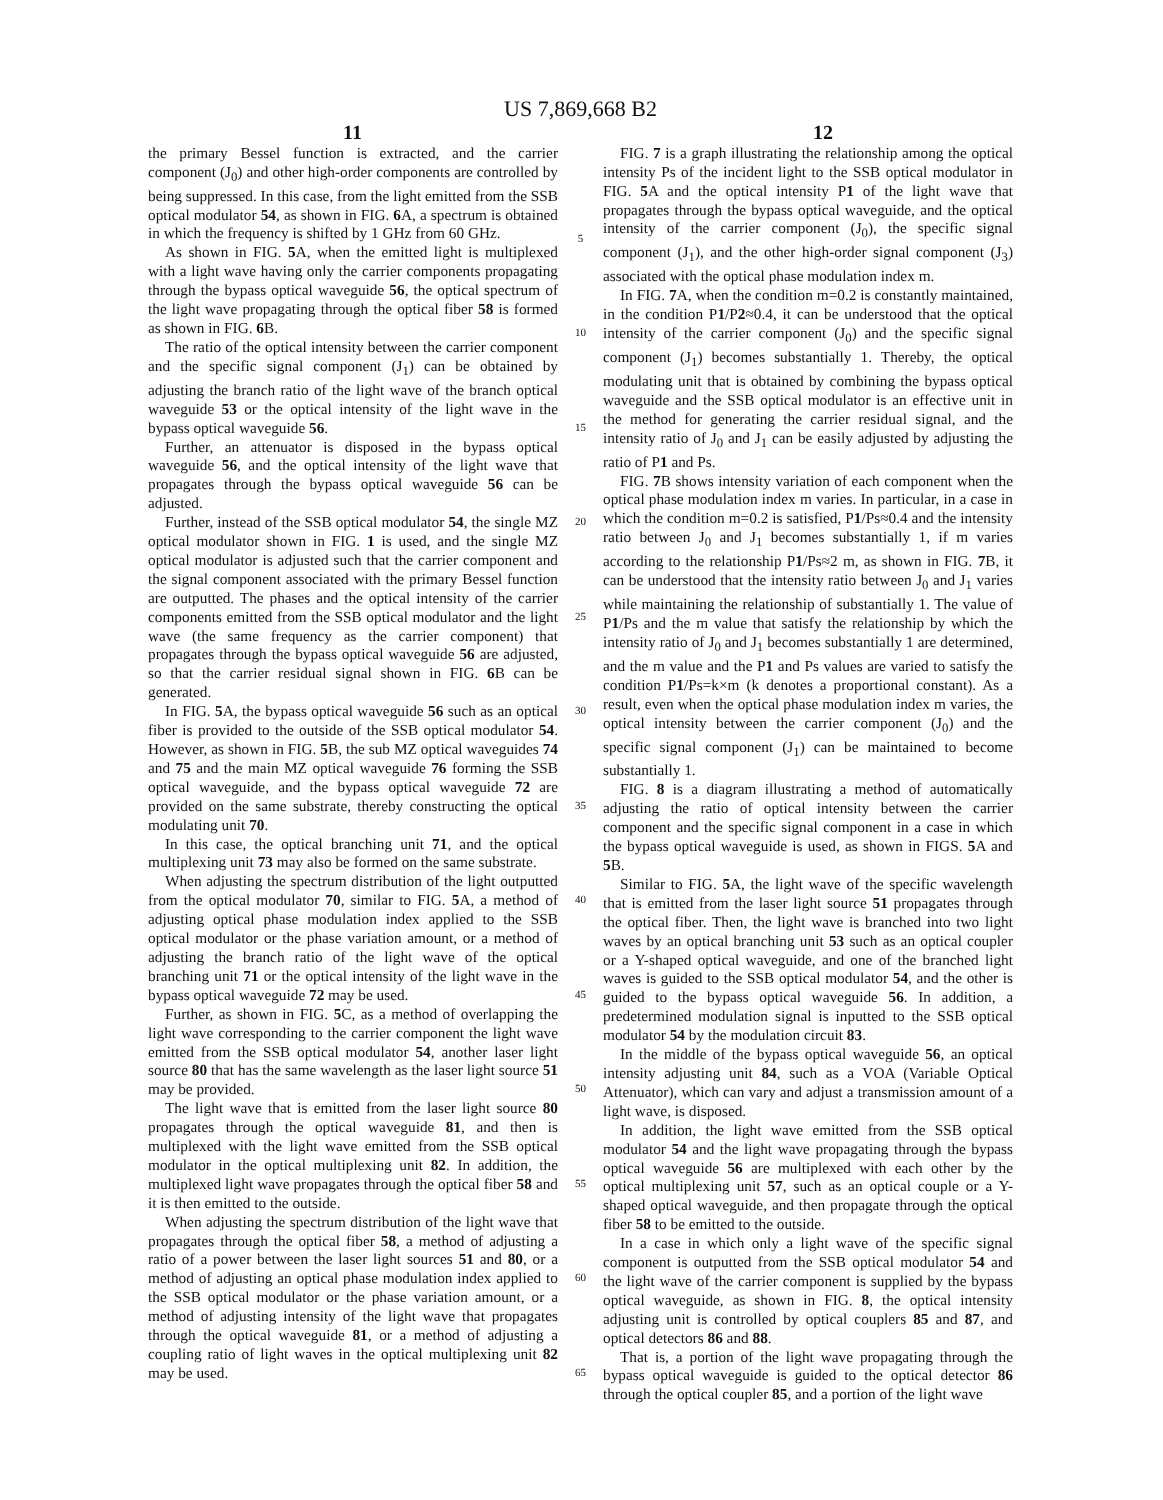US 7,869,668 B2
11 12
the primary Bessel function is extracted, and the carrier component (J<sub>0</sub>) and other high-order components are controlled by being suppressed. In this case, from the light emitted from the SSB optical modulator 54, as shown in FIG. 6 A, a spectrum is obtained in which the frequency is shifted by 1 GHz from 60 GHz.
As shown in FIG. 5 A, when the emitted light is multiplexed with a light wave having only the carrier components propagating through the bypass optical waveguide 56, the optical spectrum of the light wave propagating through the optical fiber 58 is formed as shown in FIG. 6 B.
The ratio of the optical intensity between the carrier component and the specific signal component (J<sub>1</sub>) can be obtained by adjusting the branch ratio of the light wave of the branch optical waveguide 53 or the optical intensity of the light wave in the bypass optical waveguide 56.
Further, an attenuator is disposed in the bypass optical waveguide 56, and the optical intensity of the light wave that propagates through the bypass optical waveguide 56 can be adjusted.
Further, instead of the SSB optical modulator 54, the single MZ optical modulator shown in FIG. 1 is used, and the single MZ optical modulator is adjusted such that the carrier component and the signal component associated with the primary Bessel function are outputted. The phases and the optical intensity of the carrier components emitted from the SSB optical modulator and the light wave (the same frequency as the carrier component) that propagates through the bypass optical waveguide 56 are adjusted, so that the carrier residual signal shown in FIG. 6 B can be generated.
In FIG. 5 A, the bypass optical waveguide 56 such as an optical fiber is provided to the outside of the SSB optical modulator 54. However, as shown in FIG. 5 B, the sub MZ optical waveguides 74 and 75 and the main MZ optical waveguide 76 forming the SSB optical waveguide, and the bypass optical waveguide 72 are provided on the same substrate, thereby constructing the optical modulating unit 70.
In this case, the optical branching unit 71, and the optical multiplexing unit 73 may also be formed on the same substrate.
When adjusting the spectrum distribution of the light outputted from the optical modulator 70, similar to FIG. 5 A, a method of adjusting optical phase modulation index applied to the SSB optical modulator or the phase variation amount, or a method of adjusting the branch ratio of the light wave of the optical branching unit 71 or the optical intensity of the light wave in the bypass optical waveguide 72 may be used.
Further, as shown in FIG. 5 C, as a method of overlapping the light wave corresponding to the carrier component the light wave emitted from the SSB optical modulator 54, another laser light source 80 that has the same wavelength as the laser light source 51 may be provided.
The light wave that is emitted from the laser light source 80 propagates through the optical waveguide 81, and then is multiplexed with the light wave emitted from the SSB optical modulator in the optical multiplexing unit 82. In addition, the multiplexed light wave propagates through the optical fiber 58 and it is then emitted to the outside.
When adjusting the spectrum distribution of the light wave that propagates through the optical fiber 58, a method of adjusting a ratio of a power between the laser light sources 51 and 80, or a method of adjusting an optical phase modulation index applied to the SSB optical modulator or the phase variation amount, or a method of adjusting intensity of the light wave that propagates through the optical waveguide 81, or a method of adjusting a coupling ratio of light waves in the optical multiplexing unit 82 may be used.
5
10
15
20
25
30
35
40
45
50
55
60
65
FIG. 7 is a graph illustrating the relationship among the optical intensity Ps of the incident light to the SSB optical modulator in FIG. 5 A and the optical intensity P1 of the light wave that propagates through the bypass optical waveguide, and the optical intensity of the carrier component (J<sub>0</sub>), the specific signal component (J<sub>1</sub>), and the other high-order signal component (J<sub>3</sub>) associated with the optical phase modulation index m.
In FIG. 7 A, when the condition m=0.2 is constantly maintained, in the condition P1/P2≈0.4, it can be understood that the optical intensity of the carrier component (J<sub>0</sub>) and the specific signal component (J<sub>1</sub>) becomes substantially 1. Thereby, the optical modulating unit that is obtained by combining the bypass optical waveguide and the SSB optical modulator is an effective unit in the method for generating the carrier residual signal, and the intensity ratio of J<sub>0</sub> and J<sub>1</sub> can be easily adjusted by adjusting the ratio of P1 and Ps.
FIG. 7 B shows intensity variation of each component when the optical phase modulation index m varies. In particular, in a case in which the condition m=0.2 is satisfied, P1/Ps≈0.4 and the intensity ratio between J<sub>0</sub> and J<sub>1</sub> becomes substantially 1, if m varies according to the relationship P1/Ps≈2 m, as shown in FIG. 7 B, it can be understood that the intensity ratio between J<sub>0</sub> and J<sub>1</sub> varies while maintaining the relationship of substantially 1. The value of P1/Ps and the m value that satisfy the relationship by which the intensity ratio of J<sub>0</sub> and J<sub>1</sub> becomes substantially 1 are determined, and the m value and the P1 and Ps values are varied to satisfy the condition P1/Ps=k×m (k denotes a proportional constant). As a result, even when the optical phase modulation index m varies, the optical intensity between the carrier component (J<sub>0</sub>) and the specific signal component (J<sub>1</sub>) can be maintained to become substantially 1.
FIG. 8 is a diagram illustrating a method of automatically adjusting the ratio of optical intensity between the carrier component and the specific signal component in a case in which the bypass optical waveguide is used, as shown in FIGS. 5 A and 5 B.
Similar to FIG. 5 A, the light wave of the specific wavelength that is emitted from the laser light source 51 propagates through the optical fiber. Then, the light wave is branched into two light waves by an optical branching unit 53 such as an optical coupler or a Y-shaped optical waveguide, and one of the branched light waves is guided to the SSB optical modulator 54, and the other is guided to the bypass optical waveguide 56. In addition, a predetermined modulation signal is inputted to the SSB optical modulator 54 by the modulation circuit 83.
In the middle of the bypass optical waveguide 56, an optical intensity adjusting unit 84, such as a VOA (Variable Optical Attenuator), which can vary and adjust a transmission amount of a light wave, is disposed.
In addition, the light wave emitted from the SSB optical modulator 54 and the light wave propagating through the bypass optical waveguide 56 are multiplexed with each other by the optical multiplexing unit 57, such as an optical couple or a Y-shaped optical waveguide, and then propagate through the optical fiber 58 to be emitted to the outside.
In a case in which only a light wave of the specific signal component is outputted from the SSB optical modulator 54 and the light wave of the carrier component is supplied by the bypass optical waveguide, as shown in FIG. 8, the optical intensity adjusting unit is controlled by optical couplers 85 and 87, and optical detectors 86 and 88.
That is, a portion of the light wave propagating through the bypass optical waveguide is guided to the optical detector 86 through the optical coupler 85, and a portion of the light wave